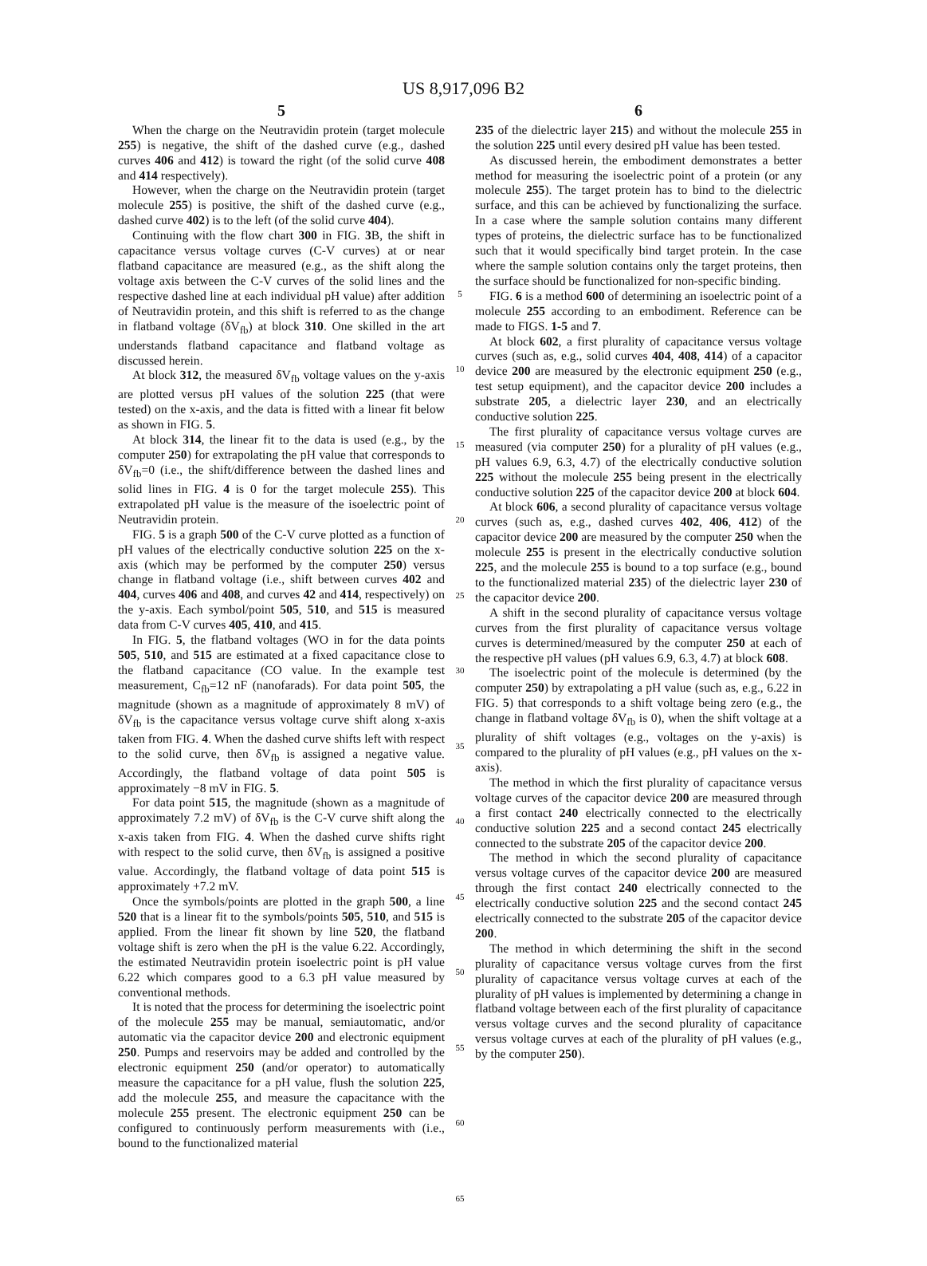US 8,917,096 B2
5
When the charge on the Neutravidin protein (target molecule 255) is negative, the shift of the dashed curve (e.g., dashed curves 406 and 412) is toward the right (of the solid curve 408 and 414 respectively).
However, when the charge on the Neutravidin protein (target molecule 255) is positive, the shift of the dashed curve (e.g., dashed curve 402) is to the left (of the solid curve 404).
Continuing with the flow chart 300 in FIG. 3 B, the shift in capacitance versus voltage curves (C-V curves) at or near flatband capacitance are measured (e.g., as the shift along the voltage axis between the C-V curves of the solid lines and the respective dashed line at each individual pH value) after addition of Neutravidin protein, and this shift is referred to as the change in flatband voltage (δV<sub>fb</sub>) at block 310. One skilled in the art understands flatband capacitance and flatband voltage as discussed herein.
At block 312, the measured δV<sub>fb</sub> voltage values on the y-axis are plotted versus pH values of the solution 225 (that were tested) on the x-axis, and the data is fitted with a linear fit below as shown in FIG. 5.
At block 314, the linear fit to the data is used (e.g., by the computer 250) for extrapolating the pH value that corresponds to δV<sub>fb</sub>=0 (i.e., the shift/difference between the dashed lines and solid lines in FIG. 4 is 0 for the target molecule 255). This extrapolated pH value is the measure of the isoelectric point of Neutravidin protein.
FIG. 5 is a graph 500 of the C-V curve plotted as a function of pH values of the electrically conductive solution 225 on the x-axis (which may be performed by the computer 250) versus change in flatband voltage (i.e., shift between curves 402 and 404, curves 406 and 408, and curves 42 and 414, respectively) on the y-axis. Each symbol/point 505, 510, and 515 is measured data from C-V curves 405, 410, and 415.
In FIG. 5, the flatband voltages (WO in for the data points 505, 510, and 515 are estimated at a fixed capacitance close to the flatband capacitance (CO value. In the example test measurement, C<sub>fb</sub>=12 nF (nanofarads). For data point 505, the magnitude (shown as a magnitude of approximately 8 mV) of δV<sub>fb</sub> is the capacitance versus voltage curve shift along x-axis taken from FIG. 4. When the dashed curve shifts left with respect to the solid curve, then δV<sub>fb</sub> is assigned a negative value. Accordingly, the flatband voltage of data point 505 is approximately −8 mV in FIG. 5.
For data point 515, the magnitude (shown as a magnitude of approximately 7.2 mV) of δV<sub>fb</sub> is the C-V curve shift along the x-axis taken from FIG. 4. When the dashed curve shifts right with respect to the solid curve, then δV<sub>fb</sub> is assigned a positive value. Accordingly, the flatband voltage of data point 515 is approximately +7.2 mV.
Once the symbols/points are plotted in the graph 500, a line 520 that is a linear fit to the symbols/points 505, 510, and 515 is applied. From the linear fit shown by line 520, the flatband voltage shift is zero when the pH is the value 6.22. Accordingly, the estimated Neutravidin protein isoelectric point is pH value 6.22 which compares good to a 6.3 pH value measured by conventional methods.
It is noted that the process for determining the isoelectric point of the molecule 255 may be manual, semiautomatic, and/or automatic via the capacitor device 200 and electronic equipment 250. Pumps and reservoirs may be added and controlled by the electronic equipment 250 (and/or operator) to automatically measure the capacitance for a pH value, flush the solution 225, add the molecule 255, and measure the capacitance with the molecule 255 present. The electronic equipment 250 can be configured to continuously perform measurements with (i.e., bound to the functionalized material
5
10
15
20
25
30
35
40
45
50
55
60
65
6
235 of the dielectric layer 215) and without the molecule 255 in the solution 225 until every desired pH value has been tested.
As discussed herein, the embodiment demonstrates a better method for measuring the isoelectric point of a protein (or any molecule 255). The target protein has to bind to the dielectric surface, and this can be achieved by functionalizing the surface. In a case where the sample solution contains many different types of proteins, the dielectric surface has to be functionalized such that it would specifically bind target protein. In the case where the sample solution contains only the target proteins, then the surface should be functionalized for non-specific binding.
FIG. 6 is a method 600 of determining an isoelectric point of a molecule 255 according to an embodiment. Reference can be made to FIGS. 1-5 and 7.
At block 602, a first plurality of capacitance versus voltage curves (such as, e.g., solid curves 404, 408, 414) of a capacitor device 200 are measured by the electronic equipment 250 (e.g., test setup equipment), and the capacitor device 200 includes a substrate 205, a dielectric layer 230, and an electrically conductive solution 225.
The first plurality of capacitance versus voltage curves are measured (via computer 250) for a plurality of pH values (e.g., pH values 6.9, 6.3, 4.7) of the electrically conductive solution 225 without the molecule 255 being present in the electrically conductive solution 225 of the capacitor device 200 at block 604.
At block 606, a second plurality of capacitance versus voltage curves (such as, e.g., dashed curves 402, 406, 412) of the capacitor device 200 are measured by the computer 250 when the molecule 255 is present in the electrically conductive solution 225, and the molecule 255 is bound to a top surface (e.g., bound to the functionalized material 235) of the dielectric layer 230 of the capacitor device 200.
A shift in the second plurality of capacitance versus voltage curves from the first plurality of capacitance versus voltage curves is determined/measured by the computer 250 at each of the respective pH values (pH values 6.9, 6.3, 4.7) at block 608.
The isoelectric point of the molecule is determined (by the computer 250) by extrapolating a pH value (such as, e.g., 6.22 in FIG. 5) that corresponds to a shift voltage being zero (e.g., the change in flatband voltage δV<sub>fb</sub> is 0), when the shift voltage at a plurality of shift voltages (e.g., voltages on the y-axis) is compared to the plurality of pH values (e.g., pH values on the x-axis).
The method in which the first plurality of capacitance versus voltage curves of the capacitor device 200 are measured through a first contact 240 electrically connected to the electrically conductive solution 225 and a second contact 245 electrically connected to the substrate 205 of the capacitor device 200.
The method in which the second plurality of capacitance versus voltage curves of the capacitor device 200 are measured through the first contact 240 electrically connected to the electrically conductive solution 225 and the second contact 245 electrically connected to the substrate 205 of the capacitor device 200.
The method in which determining the shift in the second plurality of capacitance versus voltage curves from the first plurality of capacitance versus voltage curves at each of the plurality of pH values is implemented by determining a change in flatband voltage between each of the first plurality of capacitance versus voltage curves and the second plurality of capacitance versus voltage curves at each of the plurality of pH values (e.g., by the computer 250).